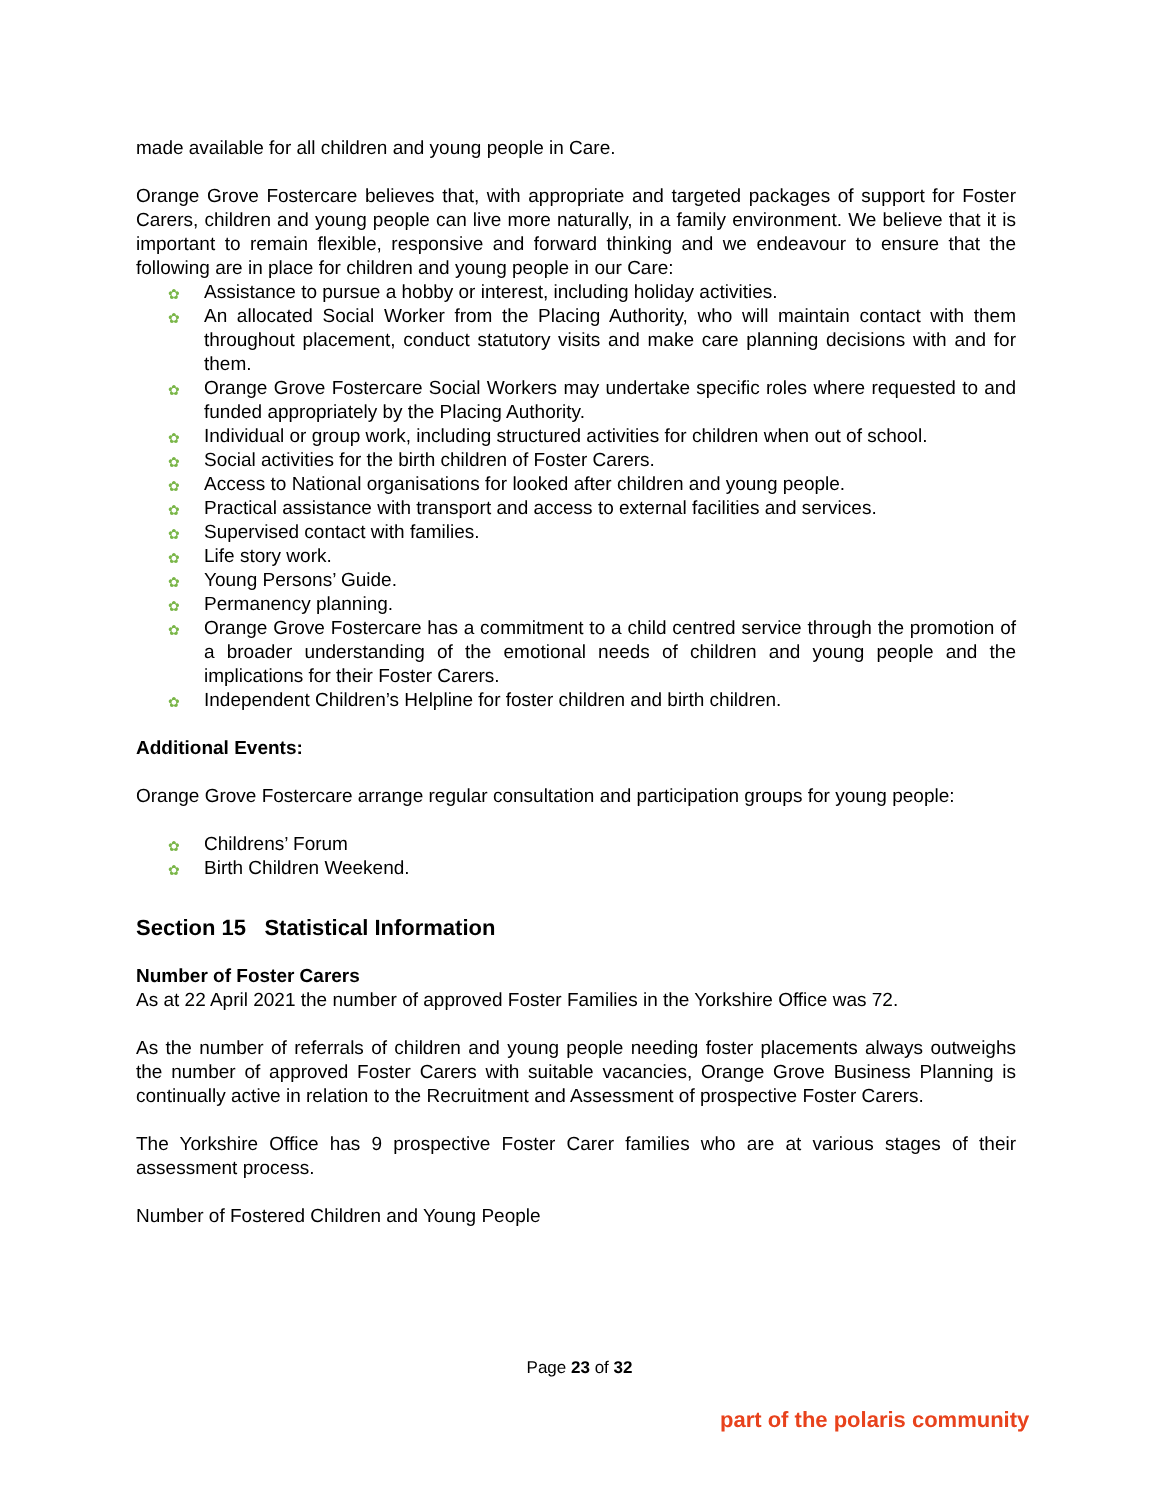made available for all children and young people in Care.
Orange Grove Fostercare believes that, with appropriate and targeted packages of support for Foster Carers, children and young people can live more naturally, in a family environment. We believe that it is important to remain flexible, responsive and forward thinking and we endeavour to ensure that the following are in place for children and young people in our Care:
✿ Assistance to pursue a hobby or interest, including holiday activities.
✿ An allocated Social Worker from the Placing Authority, who will maintain contact with them throughout placement, conduct statutory visits and make care planning decisions with and for them.
✿ Orange Grove Fostercare Social Workers may undertake specific roles where requested to and funded appropriately by the Placing Authority.
✿ Individual or group work, including structured activities for children when out of school.
✿ Social activities for the birth children of Foster Carers.
✿ Access to National organisations for looked after children and young people.
✿ Practical assistance with transport and access to external facilities and services.
✿ Supervised contact with families.
✿ Life story work.
✿ Young Persons’ Guide.
✿ Permanency planning.
✿ Orange Grove Fostercare has a commitment to a child centred service through the promotion of a broader understanding of the emotional needs of children and young people and the implications for their Foster Carers.
✿ Independent Children’s Helpline for foster children and birth children.
Additional Events:
Orange Grove Fostercare arrange regular consultation and participation groups for young people:
✿ Childrens’ Forum
✿ Birth Children Weekend.
Section 15 Statistical Information
Number of Foster Carers
As at 22 April 2021 the number of approved Foster Families in the Yorkshire Office was 72.
As the number of referrals of children and young people needing foster placements always outweighs the number of approved Foster Carers with suitable vacancies, Orange Grove Business Planning is continually active in relation to the Recruitment and Assessment of prospective Foster Carers.
The Yorkshire Office has 9 prospective Foster Carer families who are at various stages of their assessment process.
Number of Fostered Children and Young People
Page 23 of 32
part of the polaris community